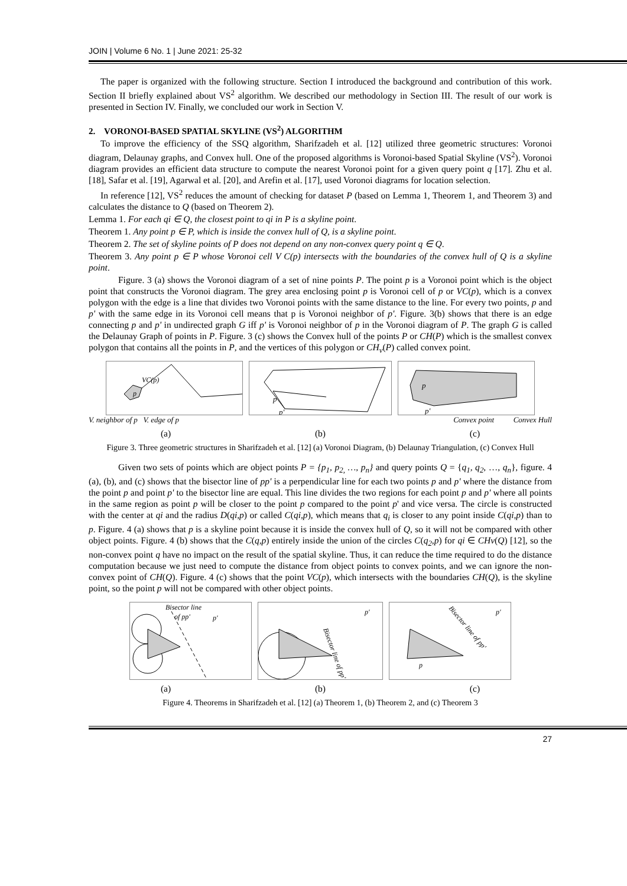JOIN | Volume 6 No. 1 | June 2021: 25-32
The paper is organized with the following structure. Section I introduced the background and contribution of this work. Section II briefly explained about VS<sup>2</sup> algorithm. We described our methodology in Section III. The result of our work is presented in Section IV. Finally, we concluded our work in Section V.
2. VORONOI-BASED SPATIAL SKYLINE (VS<sup>2</sup>) ALGORITHM
To improve the efficiency of the SSQ algorithm, Sharifzadeh et al. [12] utilized three geometric structures: Voronoi diagram, Delaunay graphs, and Convex hull. One of the proposed algorithms is Voronoi-based Spatial Skyline (VS<sup>2</sup>). Voronoi diagram provides an efficient data structure to compute the nearest Voronoi point for a given query point q [17]. Zhu et al. [18], Safar et al. [19], Agarwal et al. [20], and Arefin et al. [17], used Voronoi diagrams for location selection.
In reference [12], VS<sup>2</sup> reduces the amount of checking for dataset P (based on Lemma 1, Theorem 1, and Theorem 3) and calculates the distance to Q (based on Theorem 2).
Lemma 1. For each qi ∈ Q, the closest point to qi in P is a skyline point.
Theorem 1. Any point p ∈ P, which is inside the convex hull of Q, is a skyline point.
Theorem 2. The set of skyline points of P does not depend on any non-convex query point q ∈ Q.
Theorem 3. Any point p ∈ P whose Voronoi cell V C(p) intersects with the boundaries of the convex hull of Q is a skyline point.
Figure. 3 (a) shows the Voronoi diagram of a set of nine points P. The point p is a Voronoi point which is the object point that constructs the Voronoi diagram. The grey area enclosing point p is Voronoi cell of p or VC(p), which is a convex polygon with the edge is a line that divides two Voronoi points with the same distance to the line. For every two points, p and p' with the same edge in its Voronoi cell means that p is Voronoi neighbor of p'. Figure. 3(b) shows that there is an edge connecting p and p' in undirected graph G iff p' is Voronoi neighbor of p in the Voronoi diagram of P. The graph G is called the Delaunay Graph of points in P. Figure. 3 (c) shows the Convex hull of the points P or CH(P) which is the smallest convex polygon that contains all the points in P, and the vertices of this polygon or CH<sub>v</sub>(P) called convex point.
VC(p)
p
p
p'
p
p'
V. neighbor of p V. edge of p Convex point Convex Hull
(a) (b) (c)
Figure 3. Three geometric structures in Sharifzadeh et al. [12] (a) Voronoi Diagram, (b) Delaunay Triangulation, (c) Convex Hull
Given two sets of points which are object points P = {p<sub>1</sub>, p<sub>2,</sub> …, p<sub>n</sub>} and query points Q = {q<sub>1</sub>, q<sub>2</sub>, …, q<sub>n</sub>}, figure. 4 (a), (b), and (c) shows that the bisector line of pp' is a perpendicular line for each two points p and p' where the distance from the point p and point p' to the bisector line are equal. This line divides the two regions for each point p and p' where all points in the same region as point p will be closer to the point p compared to the point p' and vice versa. The circle is constructed with the center at qi and the radius D(qi,p) or called C(qi,p), which means that q<sub>i</sub> is closer to any point inside C(qi,p) than to p. Figure. 4 (a) shows that p is a skyline point because it is inside the convex hull of Q, so it will not be compared with other object points. Figure. 4 (b) shows that the C(q,p) entirely inside the union of the circles C(q<sub>2</sub>,p) for qi ∈ CHv(Q) [12], so the non-convex point q have no impact on the result of the spatial skyline. Thus, it can reduce the time required to do the distance computation because we just need to compute the distance from object points to convex points, and we can ignore the non-convex point of CH(Q). Figure. 4 (c) shows that the point VC(p), which intersects with the boundaries CH(Q), is the skyline point, so the point p will not be compared with other object points.
Bisector line
of pp'
p'
Bisector line of pp'
p'
Bisector line of pp'
p'
p
(a) (b) (c)
Figure 4. Theorems in Sharifzadeh et al. [12] (a) Theorem 1, (b) Theorem 2, and (c) Theorem 3
27